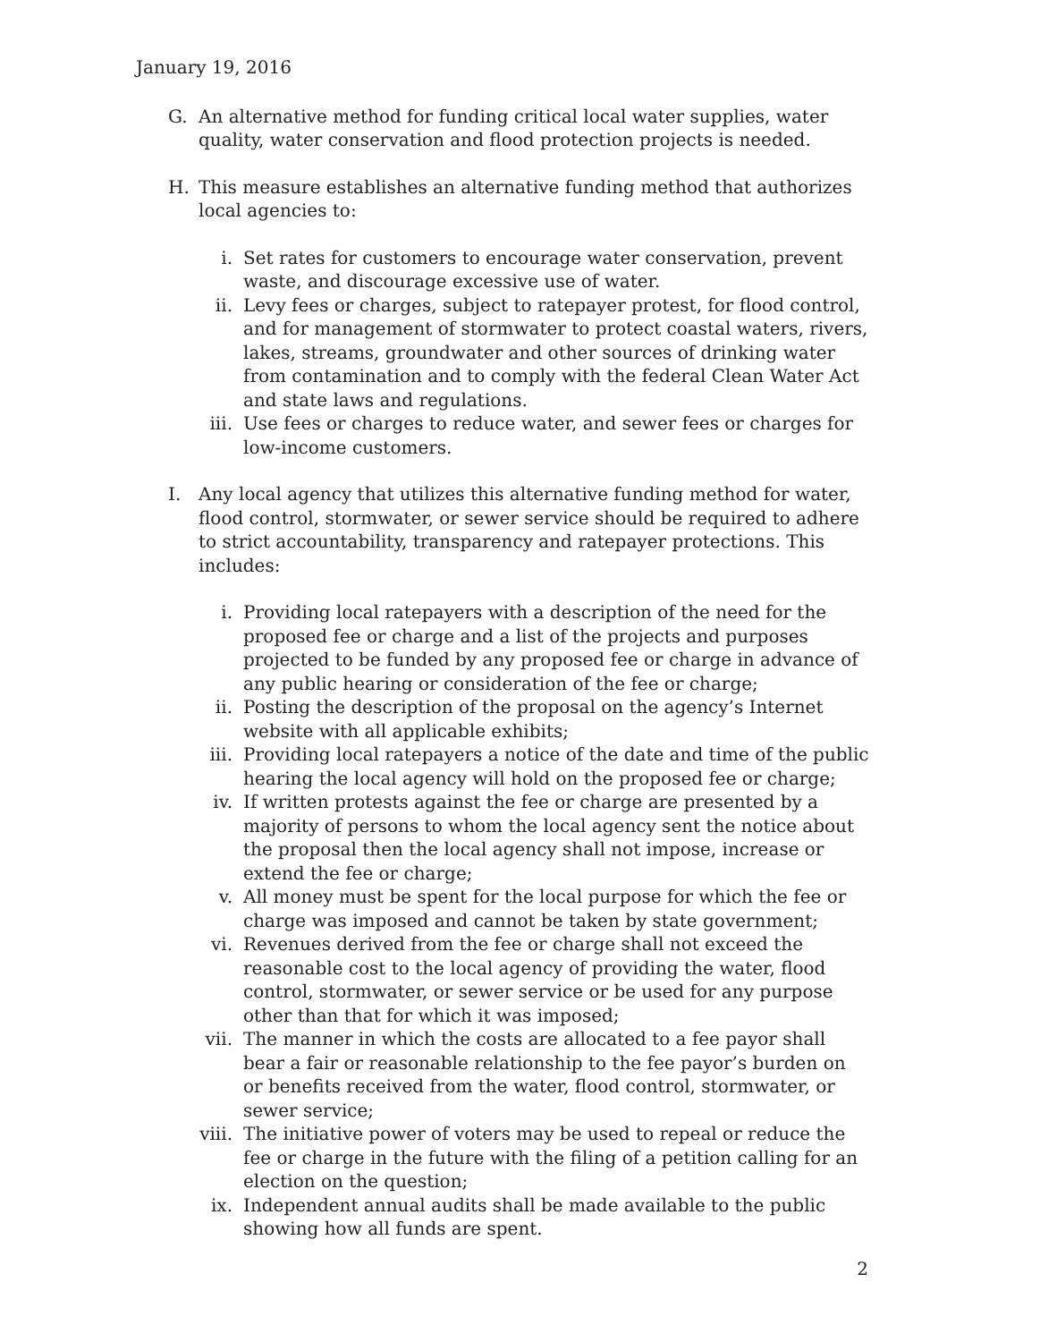January 19, 2016
G. An alternative method for funding critical local water supplies, water quality, water conservation and flood protection projects is needed.
H. This measure establishes an alternative funding method that authorizes local agencies to:
i. Set rates for customers to encourage water conservation, prevent waste, and discourage excessive use of water.
ii. Levy fees or charges, subject to ratepayer protest, for flood control, and for management of stormwater to protect coastal waters, rivers, lakes, streams, groundwater and other sources of drinking water from contamination and to comply with the federal Clean Water Act and state laws and regulations.
iii. Use fees or charges to reduce water, and sewer fees or charges for low-income customers.
I. Any local agency that utilizes this alternative funding method for water, flood control, stormwater, or sewer service should be required to adhere to strict accountability, transparency and ratepayer protections. This includes:
i. Providing local ratepayers with a description of the need for the proposed fee or charge and a list of the projects and purposes projected to be funded by any proposed fee or charge in advance of any public hearing or consideration of the fee or charge;
ii. Posting the description of the proposal on the agency’s Internet website with all applicable exhibits;
iii. Providing local ratepayers a notice of the date and time of the public hearing the local agency will hold on the proposed fee or charge;
iv. If written protests against the fee or charge are presented by a majority of persons to whom the local agency sent the notice about the proposal then the local agency shall not impose, increase or extend the fee or charge;
v. All money must be spent for the local purpose for which the fee or charge was imposed and cannot be taken by state government;
vi. Revenues derived from the fee or charge shall not exceed the reasonable cost to the local agency of providing the water, flood control, stormwater, or sewer service or be used for any purpose other than that for which it was imposed;
vii. The manner in which the costs are allocated to a fee payor shall bear a fair or reasonable relationship to the fee payor’s burden on or benefits received from the water, flood control, stormwater, or sewer service;
viii.
The initiative power of voters may be used to repeal or reduce the fee or charge in the future with the filing of a petition calling for an election on the question;
ix. Independent annual audits shall be made available to the public showing how all funds are spent.
2